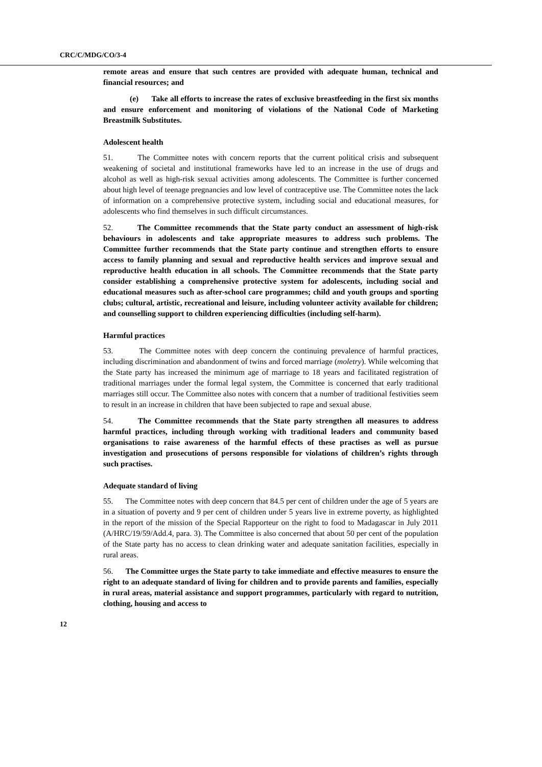CRC/C/MDG/CO/3-4
remote areas and ensure that such centres are provided with adequate human, technical and financial resources; and
(e) Take all efforts to increase the rates of exclusive breastfeeding in the first six months and ensure enforcement and monitoring of violations of the National Code of Marketing Breastmilk Substitutes.
Adolescent health
51. The Committee notes with concern reports that the current political crisis and subsequent weakening of societal and institutional frameworks have led to an increase in the use of drugs and alcohol as well as high-risk sexual activities among adolescents. The Committee is further concerned about high level of teenage pregnancies and low level of contraceptive use. The Committee notes the lack of information on a comprehensive protective system, including social and educational measures, for adolescents who find themselves in such difficult circumstances.
52. The Committee recommends that the State party conduct an assessment of high-risk behaviours in adolescents and take appropriate measures to address such problems. The Committee further recommends that the State party continue and strengthen efforts to ensure access to family planning and sexual and reproductive health services and improve sexual and reproductive health education in all schools. The Committee recommends that the State party consider establishing a comprehensive protective system for adolescents, including social and educational measures such as after-school care programmes; child and youth groups and sporting clubs; cultural, artistic, recreational and leisure, including volunteer activity available for children; and counselling support to children experiencing difficulties (including self-harm).
Harmful practices
53. The Committee notes with deep concern the continuing prevalence of harmful practices, including discrimination and abandonment of twins and forced marriage (moletry). While welcoming that the State party has increased the minimum age of marriage to 18 years and facilitated registration of traditional marriages under the formal legal system, the Committee is concerned that early traditional marriages still occur. The Committee also notes with concern that a number of traditional festivities seem to result in an increase in children that have been subjected to rape and sexual abuse.
54. The Committee recommends that the State party strengthen all measures to address harmful practices, including through working with traditional leaders and community based organisations to raise awareness of the harmful effects of these practises as well as pursue investigation and prosecutions of persons responsible for violations of children’s rights through such practises.
Adequate standard of living
55. The Committee notes with deep concern that 84.5 per cent of children under the age of 5 years are in a situation of poverty and 9 per cent of children under 5 years live in extreme poverty, as highlighted in the report of the mission of the Special Rapporteur on the right to food to Madagascar in July 2011 (A/HRC/19/59/Add.4, para. 3). The Committee is also concerned that about 50 per cent of the population of the State party has no access to clean drinking water and adequate sanitation facilities, especially in rural areas.
56. The Committee urges the State party to take immediate and effective measures to ensure the right to an adequate standard of living for children and to provide parents and families, especially in rural areas, material assistance and support programmes, particularly with regard to nutrition, clothing, housing and access to
12